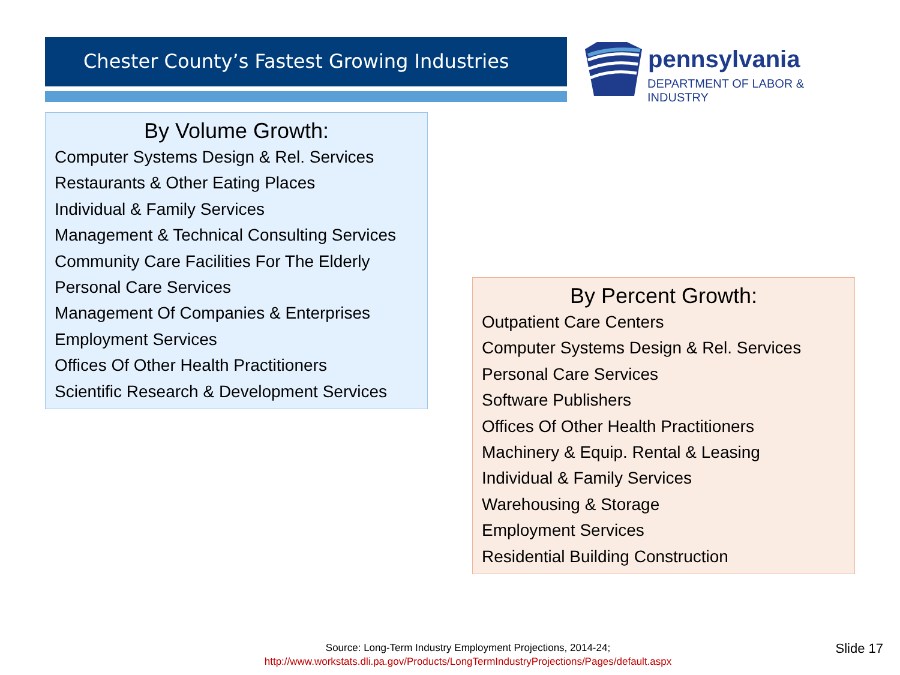Chester County’s Fastest Growing Industries
pennsylvania
DEPARTMENT OF LABOR & INDUSTRY
By Volume Growth:
Computer Systems Design & Rel. Services
Restaurants & Other Eating Places
Individual & Family Services
Management & Technical Consulting Services
Community Care Facilities For The Elderly
Personal Care Services
Management Of Companies & Enterprises
Employment Services
Offices Of Other Health Practitioners
Scientific Research & Development Services
By Percent Growth:
Outpatient Care Centers
Computer Systems Design & Rel. Services
Personal Care Services
Software Publishers
Offices Of Other Health Practitioners
Machinery & Equip. Rental & Leasing
Individual & Family Services
Warehousing & Storage
Employment Services
Residential Building Construction
Source: Long-Term Industry Employment Projections, 2014-24;
http://www.workstats.dli.pa.gov/Products/LongTermIndustryProjections/Pages/default.aspx
Slide 17